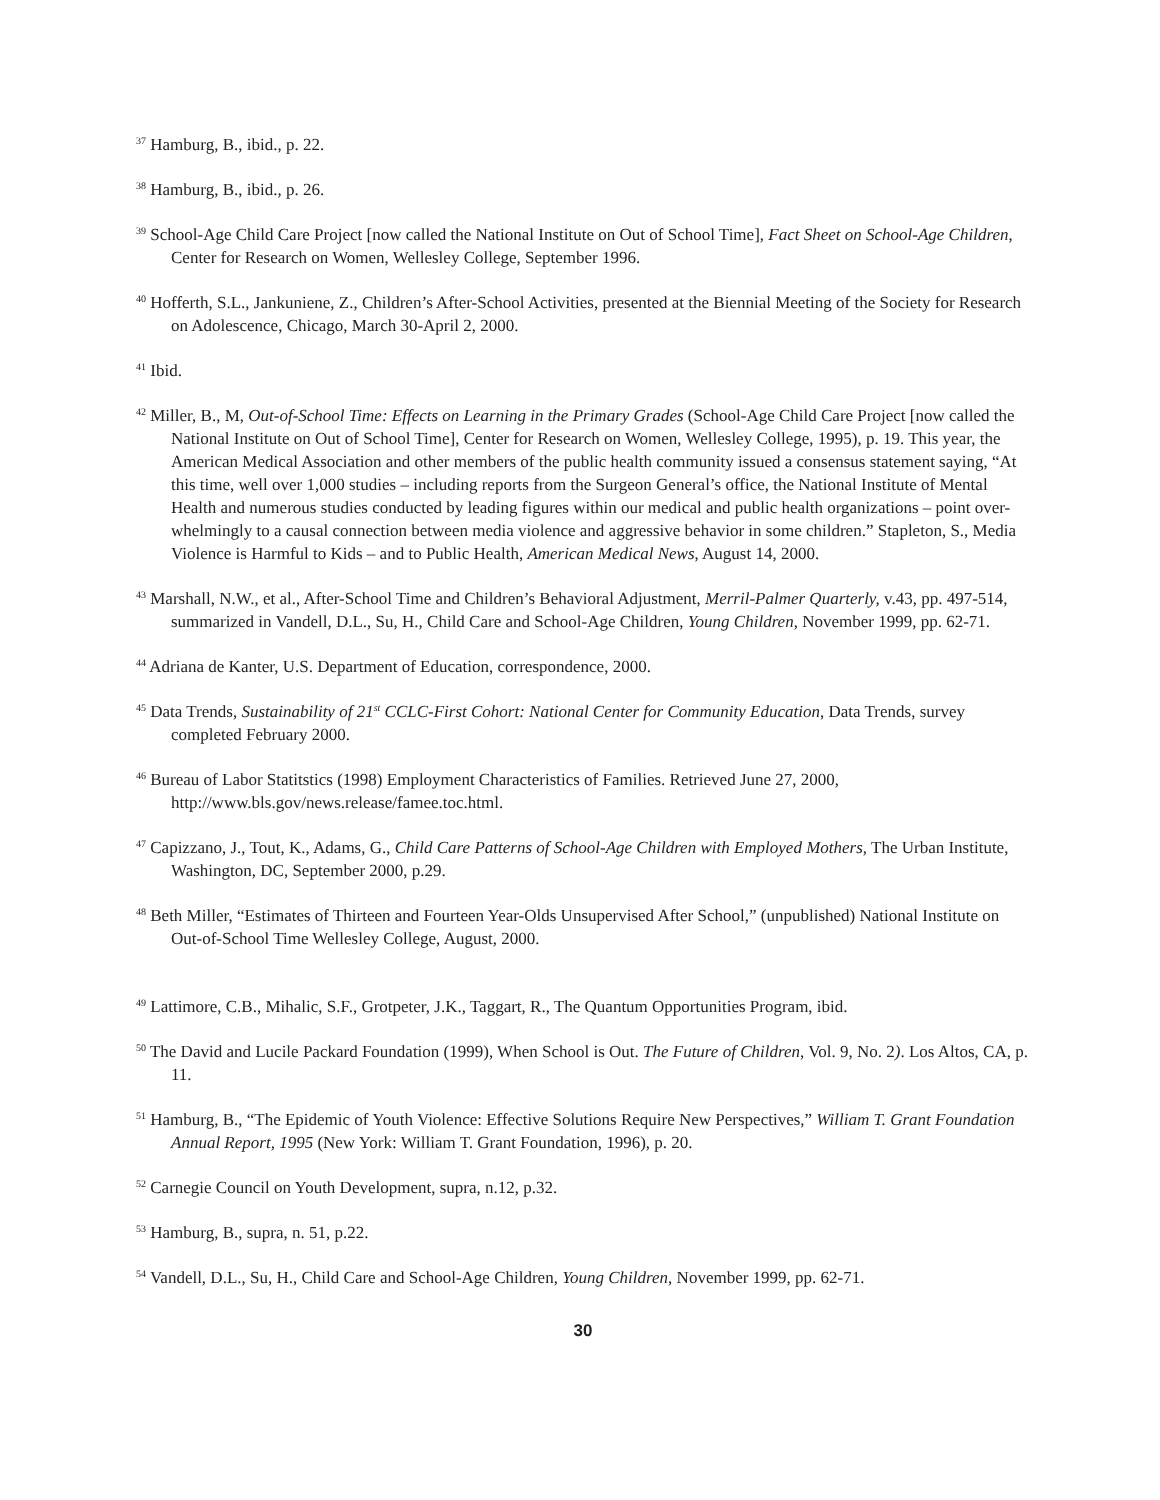<sup>37</sup> Hamburg, B., ibid., p. 22.
<sup>38</sup> Hamburg, B., ibid., p. 26.
<sup>39</sup> School-Age Child Care Project [now called the National Institute on Out of School Time], Fact Sheet on School-Age Children, Center for Research on Women, Wellesley College, September 1996.
<sup>40</sup> Hofferth, S.L., Jankuniene, Z., Children’s After-School Activities, presented at the Biennial Meeting of the Society for Research on Adolescence, Chicago, March 30-April 2, 2000.
<sup>41</sup> Ibid.
<sup>42</sup> Miller, B., M, Out-of-School Time: Effects on Learning in the Primary Grades (School-Age Child Care Project [now called the National Institute on Out of School Time], Center for Research on Women, Wellesley College, 1995), p. 19. This year, the American Medical Association and other members of the public health community issued a consensus statement saying, “At this time, well over 1,000 studies – including reports from the Surgeon General’s office, the National Institute of Mental Health and numerous studies conducted by leading figures within our medical and public health organizations – point over-whelmingly to a causal connection between media violence and aggressive behavior in some children.” Stapleton, S., Media Violence is Harmful to Kids – and to Public Health, American Medical News, August 14, 2000.
<sup>43</sup> Marshall, N.W., et al., After-School Time and Children’s Behavioral Adjustment, Merril-Palmer Quarterly, v.43, pp. 497-514, summarized in Vandell, D.L., Su, H., Child Care and School-Age Children, Young Children, November 1999, pp. 62-71.
<sup>44</sup> Adriana de Kanter, U.S. Department of Education, correspondence, 2000.
<sup>45</sup> Data Trends, Sustainability of 21<sup>st</sup> CCLC-First Cohort: National Center for Community Education, Data Trends, survey completed February 2000.
<sup>46</sup> Bureau of Labor Statitstics (1998) Employment Characteristics of Families. Retrieved June 27, 2000, http://www.bls.gov/news.release/famee.toc.html.
<sup>47</sup> Capizzano, J., Tout, K., Adams, G., Child Care Patterns of School-Age Children with Employed Mothers, The Urban Institute, Washington, DC, September 2000, p.29.
<sup>48</sup> Beth Miller, “Estimates of Thirteen and Fourteen Year-Olds Unsupervised After School,” (unpublished) National Institute on Out-of-School Time Wellesley College, August, 2000.
<sup>49</sup> Lattimore, C.B., Mihalic, S.F., Grotpeter, J.K., Taggart, R., The Quantum Opportunities Program, ibid.
<sup>50</sup> The David and Lucile Packard Foundation (1999), When School is Out. The Future of Children, Vol. 9, No. 2). Los Altos, CA, p. 11.
<sup>51</sup> Hamburg, B., “The Epidemic of Youth Violence: Effective Solutions Require New Perspectives,” William T. Grant Foundation Annual Report, 1995 (New York: William T. Grant Foundation, 1996), p. 20.
<sup>52</sup> Carnegie Council on Youth Development, supra, n.12, p.32.
<sup>53</sup> Hamburg, B., supra, n. 51, p.22.
<sup>54</sup> Vandell, D.L., Su, H., Child Care and School-Age Children, Young Children, November 1999, pp. 62-71.
30